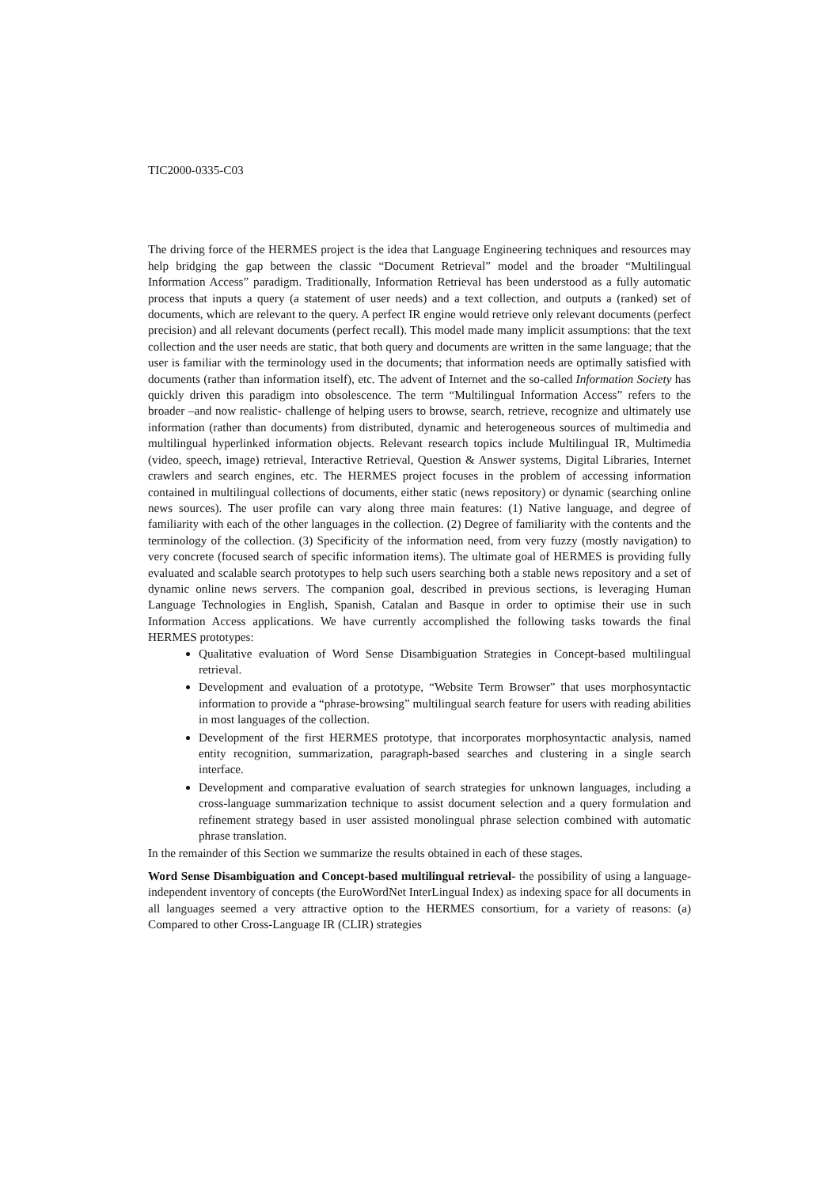TIC2000-0335-C03
The driving force of the HERMES project is the idea that Language Engineering techniques and resources may help bridging the gap between the classic “Document Retrieval” model and the broader “Multilingual Information Access” paradigm. Traditionally, Information Retrieval has been understood as a fully automatic process that inputs a query (a statement of user needs) and a text collection, and outputs a (ranked) set of documents, which are relevant to the query. A perfect IR engine would retrieve only relevant documents (perfect precision) and all relevant documents (perfect recall). This model made many implicit assumptions: that the text collection and the user needs are static, that both query and documents are written in the same language; that the user is familiar with the terminology used in the documents; that information needs are optimally satisfied with documents (rather than information itself), etc. The advent of Internet and the so-called Information Society has quickly driven this paradigm into obsolescence. The term “Multilingual Information Access” refers to the broader –and now realistic- challenge of helping users to browse, search, retrieve, recognize and ultimately use information (rather than documents) from distributed, dynamic and heterogeneous sources of multimedia and multilingual hyperlinked information objects. Relevant research topics include Multilingual IR, Multimedia (video, speech, image) retrieval, Interactive Retrieval, Question & Answer systems, Digital Libraries, Internet crawlers and search engines, etc. The HERMES project focuses in the problem of accessing information contained in multilingual collections of documents, either static (news repository) or dynamic (searching online news sources). The user profile can vary along three main features: (1) Native language, and degree of familiarity with each of the other languages in the collection. (2) Degree of familiarity with the contents and the terminology of the collection. (3) Specificity of the information need, from very fuzzy (mostly navigation) to very concrete (focused search of specific information items). The ultimate goal of HERMES is providing fully evaluated and scalable search prototypes to help such users searching both a stable news repository and a set of dynamic online news servers. The companion goal, described in previous sections, is leveraging Human Language Technologies in English, Spanish, Catalan and Basque in order to optimise their use in such Information Access applications. We have currently accomplished the following tasks towards the final HERMES prototypes:
Qualitative evaluation of Word Sense Disambiguation Strategies in Concept-based multilingual retrieval.
Development and evaluation of a prototype, “Website Term Browser” that uses morphosyntactic information to provide a “phrase-browsing” multilingual search feature for users with reading abilities in most languages of the collection.
Development of the first HERMES prototype, that incorporates morphosyntactic analysis, named entity recognition, summarization, paragraph-based searches and clustering in a single search interface.
Development and comparative evaluation of search strategies for unknown languages, including a cross-language summarization technique to assist document selection and a query formulation and refinement strategy based in user assisted monolingual phrase selection combined with automatic phrase translation.
In the remainder of this Section we summarize the results obtained in each of these stages.
Word Sense Disambiguation and Concept-based multilingual retrieval- the possibility of using a language-independent inventory of concepts (the EuroWordNet InterLingual Index) as indexing space for all documents in all languages seemed a very attractive option to the HERMES consortium, for a variety of reasons: (a) Compared to other Cross-Language IR (CLIR) strategies